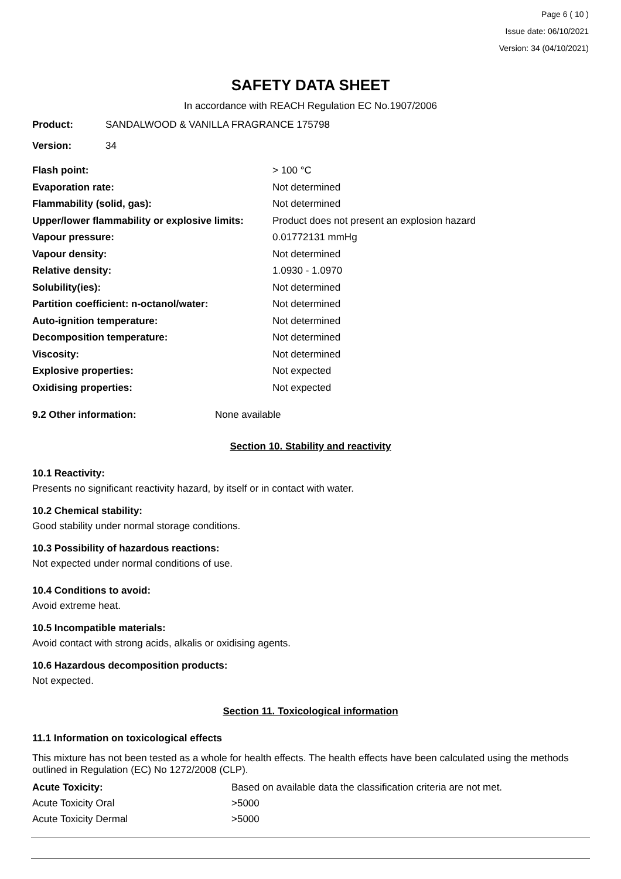Page 6 ( 10 )
Issue date: 06/10/2021
Version: 34 (04/10/2021)
SAFETY DATA SHEET
In accordance with REACH Regulation EC No.1907/2006
| Product: | SANDALWOOD & VANILLA FRAGRANCE 175798 |
| Version: | 34 |
| Flash point: | > 100 °C |
| Evaporation rate: | Not determined |
| Flammability (solid, gas): | Not determined |
| Upper/lower flammability or explosive limits: | Product does not present an explosion hazard |
| Vapour pressure: | 0.01772131 mmHg |
| Vapour density: | Not determined |
| Relative density: | 1.0930 - 1.0970 |
| Solubility(ies): | Not determined |
| Partition coefficient: n-octanol/water: | Not determined |
| Auto-ignition temperature: | Not determined |
| Decomposition temperature: | Not determined |
| Viscosity: | Not determined |
| Explosive properties: | Not expected |
| Oxidising properties: | Not expected |
| 9.2 Other information: | None available |
Section 10. Stability and reactivity
10.1 Reactivity:
Presents no significant reactivity hazard, by itself or in contact with water.
10.2 Chemical stability:
Good stability under normal storage conditions.
10.3 Possibility of hazardous reactions:
Not expected under normal conditions of use.
10.4 Conditions to avoid:
Avoid extreme heat.
10.5 Incompatible materials:
Avoid contact with strong acids, alkalis or oxidising agents.
10.6 Hazardous decomposition products:
Not expected.
Section 11. Toxicological information
11.1 Information on toxicological effects
This mixture has not been tested as a whole for health effects. The health effects have been calculated using the methods outlined in Regulation (EC) No 1272/2008 (CLP).
| Acute Toxicity: | Based on available data the classification criteria are not met. |
| Acute Toxicity Oral | >5000 |
| Acute Toxicity Dermal | >5000 |